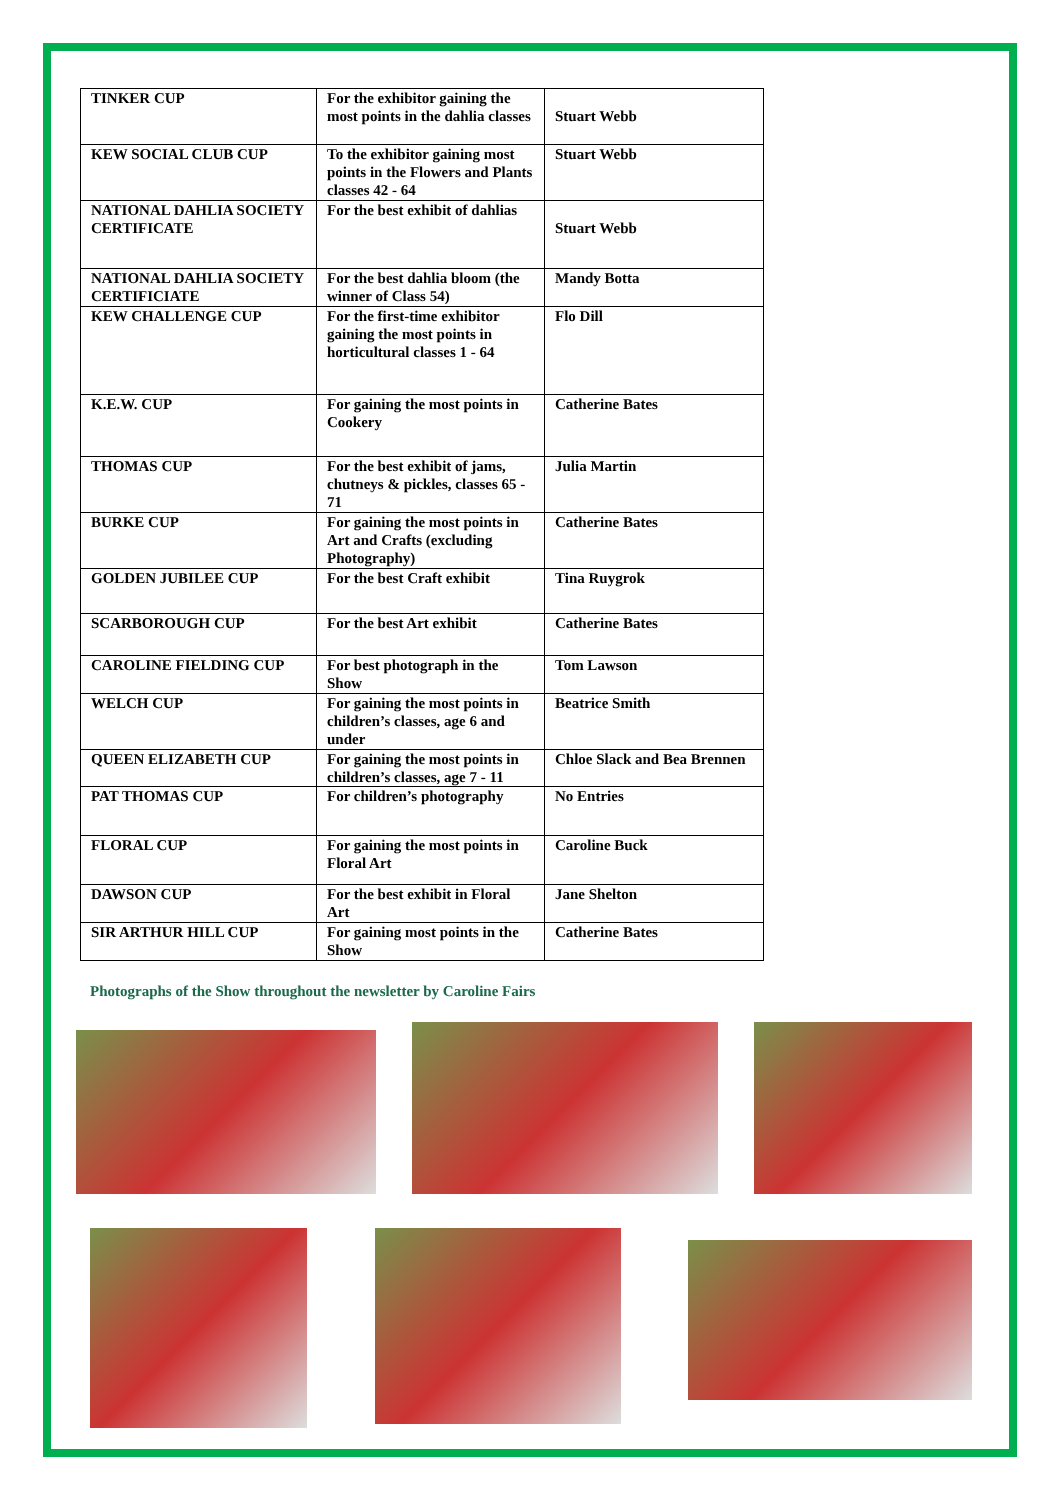| TINKER CUP | For the exhibitor gaining the most points in the dahlia classes | Stuart Webb |
| KEW SOCIAL CLUB CUP | To the exhibitor gaining most points in the Flowers and Plants classes 42 - 64 | Stuart Webb |
| NATIONAL DAHLIA SOCIETY CERTIFICATE | For the best exhibit of dahlias | Stuart Webb |
| NATIONAL DAHLIA SOCIETY CERTIFICIATE | For the best dahlia bloom (the winner of Class 54) | Mandy Botta |
| KEW CHALLENGE CUP | For the first-time exhibitor gaining the most points in horticultural classes 1 - 64 | Flo Dill |
| K.E.W. CUP | For gaining the most points in Cookery | Catherine Bates |
| THOMAS CUP | For the best exhibit of jams, chutneys & pickles, classes 65 - 71 | Julia Martin |
| BURKE CUP | For gaining the most points in Art and Crafts (excluding Photography) | Catherine Bates |
| GOLDEN JUBILEE CUP | For the best Craft exhibit | Tina Ruygrok |
| SCARBOROUGH CUP | For the best Art exhibit | Catherine Bates |
| CAROLINE FIELDING CUP | For best photograph in the Show | Tom Lawson |
| WELCH CUP | For gaining the most points in children’s classes, age 6 and under | Beatrice Smith |
| QUEEN ELIZABETH CUP | For gaining the most points in children’s classes, age 7 - 11 | Chloe Slack and Bea Brennen |
| PAT THOMAS CUP | For children’s photography | No Entries |
| FLORAL CUP | For gaining the most points in Floral Art | Caroline Buck |
| DAWSON CUP | For the best exhibit in Floral Art | Jane Shelton |
| SIR ARTHUR HILL CUP | For gaining most points in the Show | Catherine Bates |
Photographs of the Show throughout the newsletter by Caroline Fairs